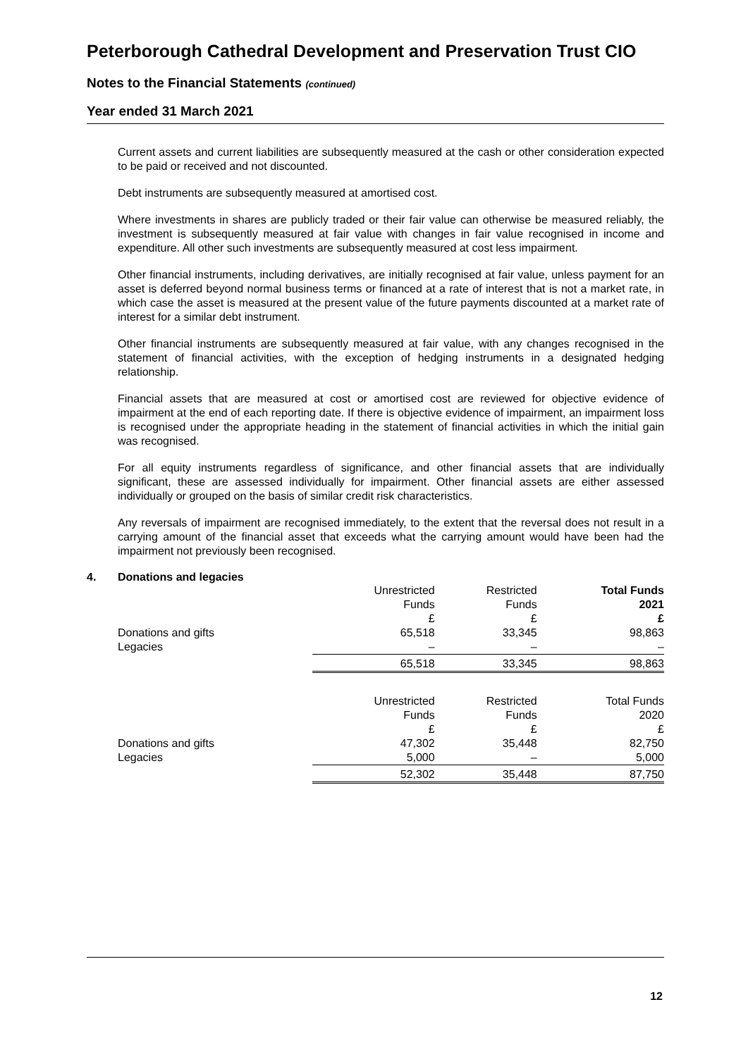Peterborough Cathedral Development and Preservation Trust CIO
Notes to the Financial Statements (continued)
Year ended 31 March 2021
Current assets and current liabilities are subsequently measured at the cash or other consideration expected to be paid or received and not discounted.
Debt instruments are subsequently measured at amortised cost.
Where investments in shares are publicly traded or their fair value can otherwise be measured reliably, the investment is subsequently measured at fair value with changes in fair value recognised in income and expenditure. All other such investments are subsequently measured at cost less impairment.
Other financial instruments, including derivatives, are initially recognised at fair value, unless payment for an asset is deferred beyond normal business terms or financed at a rate of interest that is not a market rate, in which case the asset is measured at the present value of the future payments discounted at a market rate of interest for a similar debt instrument.
Other financial instruments are subsequently measured at fair value, with any changes recognised in the statement of financial activities, with the exception of hedging instruments in a designated hedging relationship.
Financial assets that are measured at cost or amortised cost are reviewed for objective evidence of impairment at the end of each reporting date. If there is objective evidence of impairment, an impairment loss is recognised under the appropriate heading in the statement of financial activities in which the initial gain was recognised.
For all equity instruments regardless of significance, and other financial assets that are individually significant, these are assessed individually for impairment. Other financial assets are either assessed individually or grouped on the basis of similar credit risk characteristics.
Any reversals of impairment are recognised immediately, to the extent that the reversal does not result in a carrying amount of the financial asset that exceeds what the carrying amount would have been had the impairment not previously been recognised.
4. Donations and legacies
| | Unrestricted | Restricted | Total Funds |
| --- | --- | --- | --- |
| | Funds | Funds | 2021 |
| | £ | £ | £ |
| Donations and gifts | 65,518 | 33,345 | 98,863 |
| Legacies | – | – | – |
| | 65,518 | 33,345 | 98,863 |
| | Unrestricted | Restricted | Total Funds |
| | Funds | Funds | 2020 |
| | £ | £ | £ |
| Donations and gifts | 47,302 | 35,448 | 82,750 |
| Legacies | 5,000 | – | 5,000 |
| | 52,302 | 35,448 | 87,750 |
12